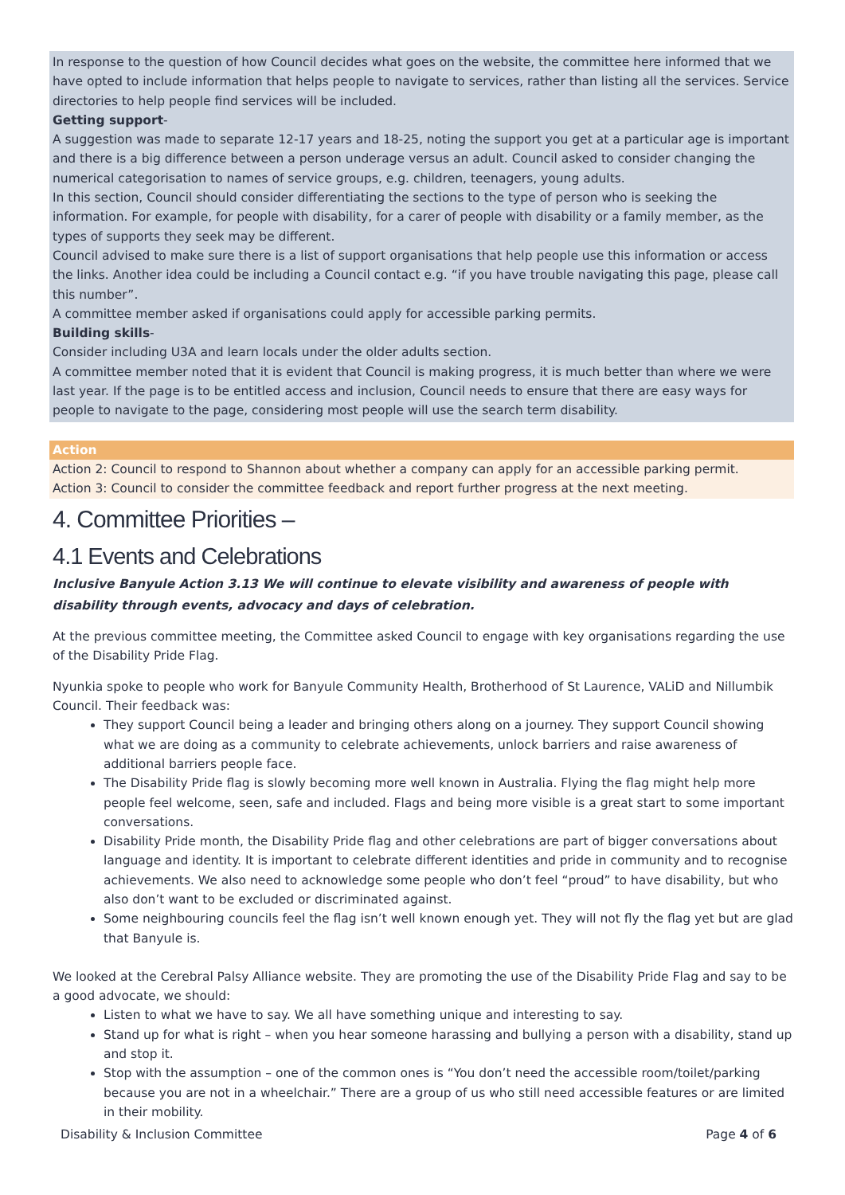In response to the question of how Council decides what goes on the website, the committee here informed that we have opted to include information that helps people to navigate to services, rather than listing all the services. Service directories to help people find services will be included.
Getting support-
A suggestion was made to separate 12-17 years and 18-25, noting the support you get at a particular age is important and there is a big difference between a person underage versus an adult. Council asked to consider changing the numerical categorisation to names of service groups, e.g. children, teenagers, young adults.
In this section, Council should consider differentiating the sections to the type of person who is seeking the information. For example, for people with disability, for a carer of people with disability or a family member, as the types of supports they seek may be different.
Council advised to make sure there is a list of support organisations that help people use this information or access the links. Another idea could be including a Council contact e.g. “if you have trouble navigating this page, please call this number”.
A committee member asked if organisations could apply for accessible parking permits.
Building skills-
Consider including U3A and learn locals under the older adults section.
A committee member noted that it is evident that Council is making progress, it is much better than where we were last year. If the page is to be entitled access and inclusion, Council needs to ensure that there are easy ways for people to navigate to the page, considering most people will use the search term disability.
Action
Action 2: Council to respond to Shannon about whether a company can apply for an accessible parking permit.
Action 3: Council to consider the committee feedback and report further progress at the next meeting.
4. Committee Priorities –
4.1 Events and Celebrations
Inclusive Banyule Action 3.13 We will continue to elevate visibility and awareness of people with disability through events, advocacy and days of celebration.
At the previous committee meeting, the Committee asked Council to engage with key organisations regarding the use of the Disability Pride Flag.
Nyunkia spoke to people who work for Banyule Community Health, Brotherhood of St Laurence, VALiD and Nillumbik Council. Their feedback was:
They support Council being a leader and bringing others along on a journey. They support Council showing what we are doing as a community to celebrate achievements, unlock barriers and raise awareness of additional barriers people face.
The Disability Pride flag is slowly becoming more well known in Australia. Flying the flag might help more people feel welcome, seen, safe and included. Flags and being more visible is a great start to some important conversations.
Disability Pride month, the Disability Pride flag and other celebrations are part of bigger conversations about language and identity. It is important to celebrate different identities and pride in community and to recognise achievements. We also need to acknowledge some people who don’t feel “proud” to have disability, but who also don’t want to be excluded or discriminated against.
Some neighbouring councils feel the flag isn’t well known enough yet. They will not fly the flag yet but are glad that Banyule is.
We looked at the Cerebral Palsy Alliance website. They are promoting the use of the Disability Pride Flag and say to be a good advocate, we should:
Listen to what we have to say. We all have something unique and interesting to say.
Stand up for what is right – when you hear someone harassing and bullying a person with a disability, stand up and stop it.
Stop with the assumption – one of the common ones is “You don’t need the accessible room/toilet/parking because you are not in a wheelchair.” There are a group of us who still need accessible features or are limited in their mobility.
Disability & Inclusion Committee Page 4 of 6